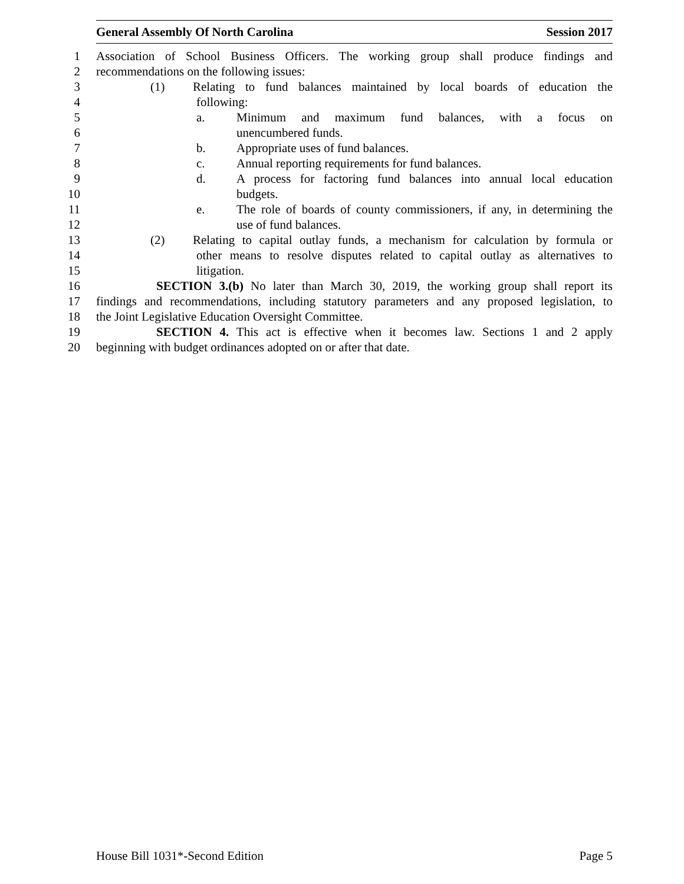General Assembly Of North Carolina Session 2017
1 Association of School Business Officers. The working group shall produce findings and
2 recommendations on the following issues:
3 (1) Relating to fund balances maintained by local boards of education the
4 following:
5 a. Minimum and maximum fund balances, with a focus on
6 unencumbered funds.
7 b. Appropriate uses of fund balances.
8 c. Annual reporting requirements for fund balances.
9 d. A process for factoring fund balances into annual local education
10 budgets.
11 e. The role of boards of county commissioners, if any, in determining the
12 use of fund balances.
13 (2) Relating to capital outlay funds, a mechanism for calculation by formula or
14 other means to resolve disputes related to capital outlay as alternatives to
15 litigation.
16 SECTION 3.(b) No later than March 30, 2019, the working group shall report its
17 findings and recommendations, including statutory parameters and any proposed legislation, to
18 the Joint Legislative Education Oversight Committee.
19 SECTION 4. This act is effective when it becomes law. Sections 1 and 2 apply
20 beginning with budget ordinances adopted on or after that date.
House Bill 1031*-Second Edition Page 5